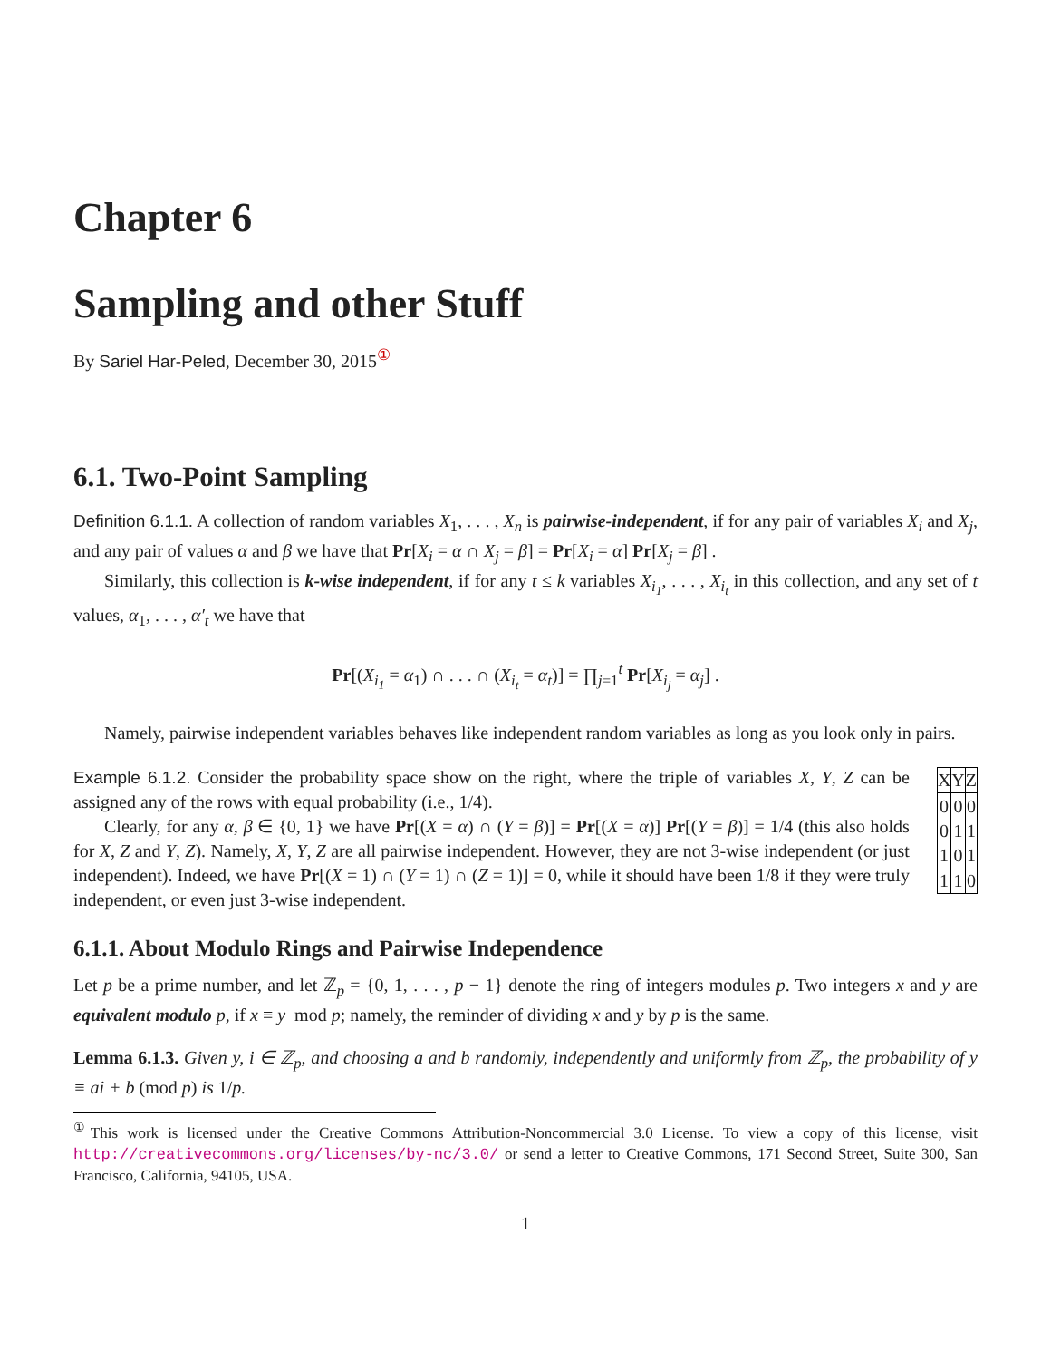Chapter 6
Sampling and other Stuff
By Sariel Har-Peled, December 30, 2015<sup>①</sup>
6.1. Two-Point Sampling
Definition 6.1.1. A collection of random variables X<sub>1</sub>, . . . , X<sub>n</sub> is pairwise-independent, if for any pair of variables X<sub>i</sub> and X<sub>j</sub>, and any pair of values α and β we have that Pr[X<sub>i</sub> = α ∩ X<sub>j</sub> = β] = Pr[X<sub>i</sub> = α] Pr[X<sub>j</sub> = β] .
Similarly, this collection is k-wise independent, if for any t ≤ k variables X<sub>i<sub>1</sub></sub>, . . . , X<sub>i<sub>t</sub></sub> in this collection, and any set of t values, α<sub>1</sub>, . . . , α′<sub>t</sub> we have that
Pr[(X<sub>i<sub>1</sub></sub> = α<sub>1</sub>) ∩ . . . ∩ (X<sub>i<sub>t</sub></sub> = α<sub>t</sub>)] = ∏<sub>j=1</sub><sup>t</sup> Pr[X<sub>i<sub>j</sub></sub> = α<sub>j</sub>] .
Namely, pairwise independent variables behaves like independent random variables as long as you look only in pairs.
Example 6.1.2. Consider the probability space show on the right, where the triple of variables X, Y, Z can be assigned any of the rows with equal probability (i.e., 1/4).
Clearly, for any α, β ∈ {0, 1} we have Pr[(X = α) ∩ (Y = β)] = Pr[(X = α)] Pr[(Y = β)] = 1/4 (this also holds for X, Z and Y, Z). Namely, X, Y, Z are all pairwise independent. However, they are not 3-wise independent (or just independent). Indeed, we have Pr[(X = 1) ∩ (Y = 1) ∩ (Z = 1)] = 0, while it should have been 1/8 if they were truly independent, or even just 3-wise independent.
| X | Y | Z |
| --- | --- | --- |
| 0 | 0 | 0 |
| 0 | 1 | 1 |
| 1 | 0 | 1 |
| 1 | 1 | 0 |
6.1.1. About Modulo Rings and Pairwise Independence
Let p be a prime number, and let ℤ<sub>p</sub> = {0, 1, . . . , p − 1} denote the ring of integers modules p. Two integers x and y are equivalent modulo p, if x ≡ y mod p; namely, the reminder of dividing x and y by p is the same.
Lemma 6.1.3. Given y, i ∈ ℤ<sub>p</sub>, and choosing a and b randomly, independently and uniformly from ℤ<sub>p</sub>, the probability of y ≡ ai + b (mod p) is 1/p.
<sup>①</sup>This work is licensed under the Creative Commons Attribution-Noncommercial 3.0 License. To view a copy of this license, visit http://creativecommons.org/licenses/by-nc/3.0/ or send a letter to Creative Commons, 171 Second Street, Suite 300, San Francisco, California, 94105, USA.
1